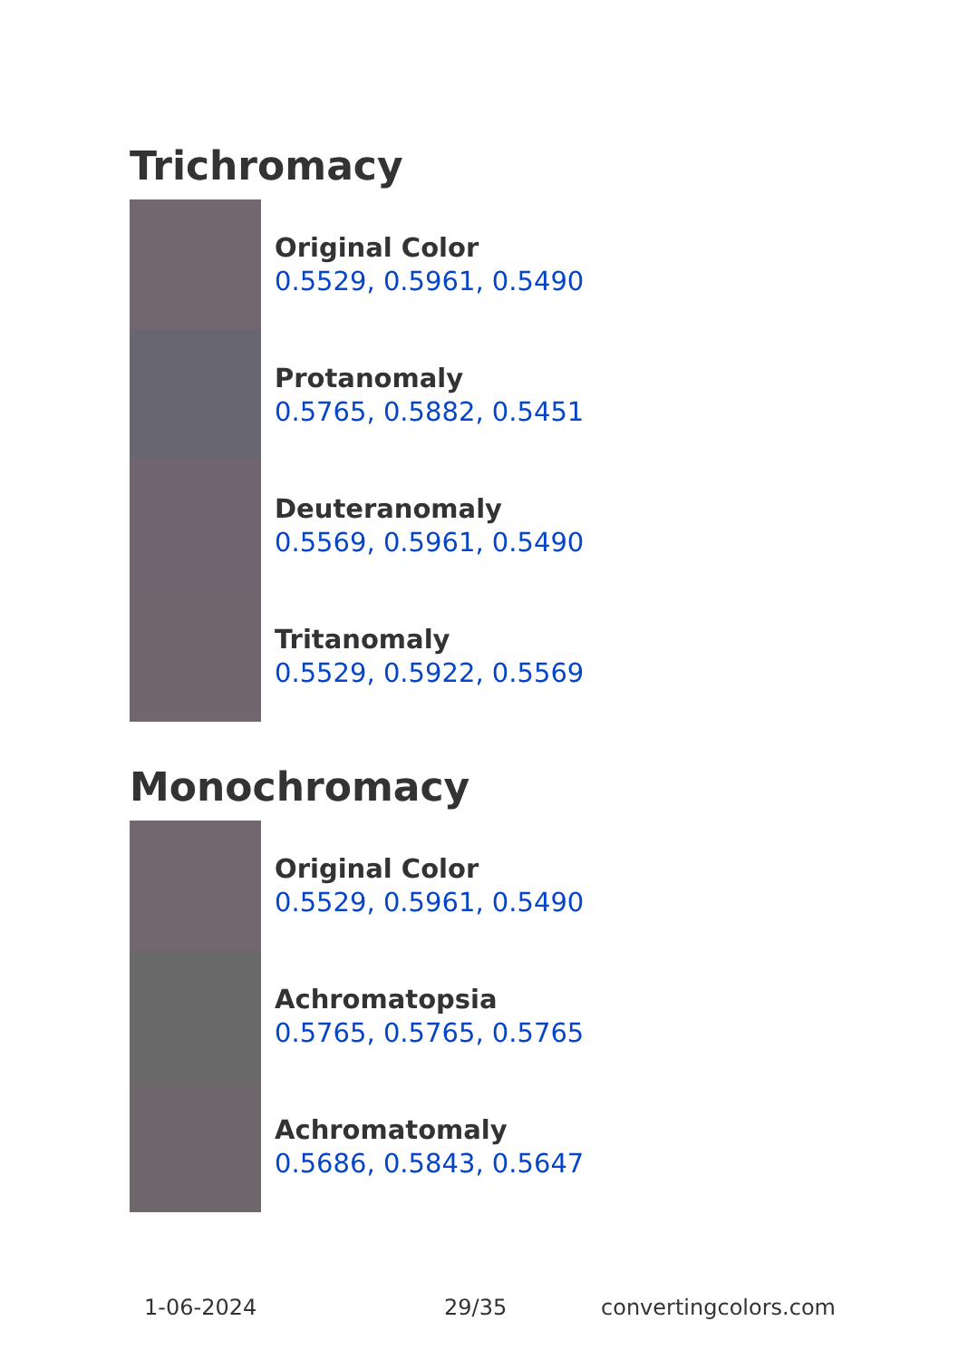Trichromacy
Original Color
0.5529, 0.5961, 0.5490
Protanomaly
0.5765, 0.5882, 0.5451
Deuteranomaly
0.5569, 0.5961, 0.5490
Tritanomaly
0.5529, 0.5922, 0.5569
Monochromacy
Original Color
0.5529, 0.5961, 0.5490
Achromatopsia
0.5765, 0.5765, 0.5765
Achromatomaly
0.5686, 0.5843, 0.5647
1-06-2024 29/35 convertingcolors.com